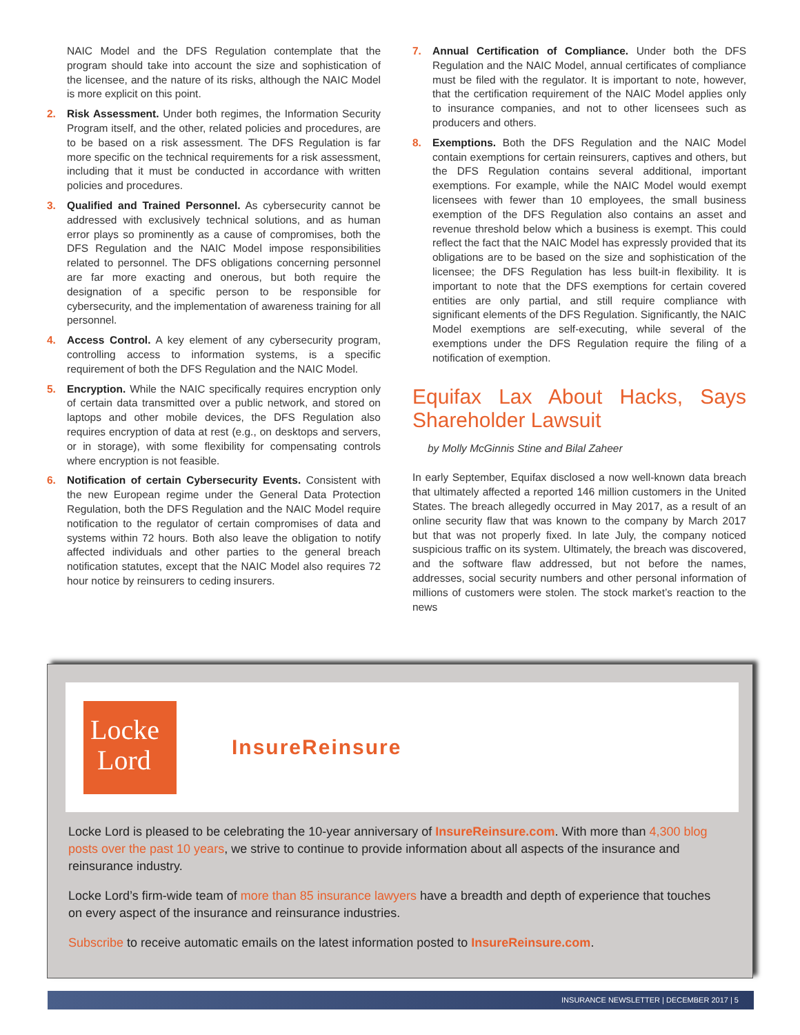NAIC Model and the DFS Regulation contemplate that the program should take into account the size and sophistication of the licensee, and the nature of its risks, although the NAIC Model is more explicit on this point.
2. Risk Assessment. Under both regimes, the Information Security Program itself, and the other, related policies and procedures, are to be based on a risk assessment. The DFS Regulation is far more specific on the technical requirements for a risk assessment, including that it must be conducted in accordance with written policies and procedures.
3. Qualified and Trained Personnel. As cybersecurity cannot be addressed with exclusively technical solutions, and as human error plays so prominently as a cause of compromises, both the DFS Regulation and the NAIC Model impose responsibilities related to personnel. The DFS obligations concerning personnel are far more exacting and onerous, but both require the designation of a specific person to be responsible for cybersecurity, and the implementation of awareness training for all personnel.
4. Access Control. A key element of any cybersecurity program, controlling access to information systems, is a specific requirement of both the DFS Regulation and the NAIC Model.
5. Encryption. While the NAIC specifically requires encryption only of certain data transmitted over a public network, and stored on laptops and other mobile devices, the DFS Regulation also requires encryption of data at rest (e.g., on desktops and servers, or in storage), with some flexibility for compensating controls where encryption is not feasible.
6. Notification of certain Cybersecurity Events. Consistent with the new European regime under the General Data Protection Regulation, both the DFS Regulation and the NAIC Model require notification to the regulator of certain compromises of data and systems within 72 hours. Both also leave the obligation to notify affected individuals and other parties to the general breach notification statutes, except that the NAIC Model also requires 72 hour notice by reinsurers to ceding insurers.
7. Annual Certification of Compliance. Under both the DFS Regulation and the NAIC Model, annual certificates of compliance must be filed with the regulator. It is important to note, however, that the certification requirement of the NAIC Model applies only to insurance companies, and not to other licensees such as producers and others.
8. Exemptions. Both the DFS Regulation and the NAIC Model contain exemptions for certain reinsurers, captives and others, but the DFS Regulation contains several additional, important exemptions. For example, while the NAIC Model would exempt licensees with fewer than 10 employees, the small business exemption of the DFS Regulation also contains an asset and revenue threshold below which a business is exempt. This could reflect the fact that the NAIC Model has expressly provided that its obligations are to be based on the size and sophistication of the licensee; the DFS Regulation has less built-in flexibility. It is important to note that the DFS exemptions for certain covered entities are only partial, and still require compliance with significant elements of the DFS Regulation. Significantly, the NAIC Model exemptions are self-executing, while several of the exemptions under the DFS Regulation require the filing of a notification of exemption.
Equifax Lax About Hacks, Says Shareholder Lawsuit
by Molly McGinnis Stine and Bilal Zaheer
In early September, Equifax disclosed a now well-known data breach that ultimately affected a reported 146 million customers in the United States. The breach allegedly occurred in May 2017, as a result of an online security flaw that was known to the company by March 2017 but that was not properly fixed. In late July, the company noticed suspicious traffic on its system. Ultimately, the breach was discovered, and the software flaw addressed, but not before the names, addresses, social security numbers and other personal information of millions of customers were stolen. The stock market’s reaction to the news
Locke
Lord
InsureReinsure
Locke Lord is pleased to be celebrating the 10-year anniversary of InsureReinsure.com. With more than 4,300 blog posts over the past 10 years, we strive to continue to provide information about all aspects of the insurance and reinsurance industry.
Locke Lord’s firm-wide team of more than 85 insurance lawyers have a breadth and depth of experience that touches on every aspect of the insurance and reinsurance industries.
Subscribe to receive automatic emails on the latest information posted to InsureReinsure.com.
INSURANCE NEWSLETTER | DECEMBER 2017 | 5